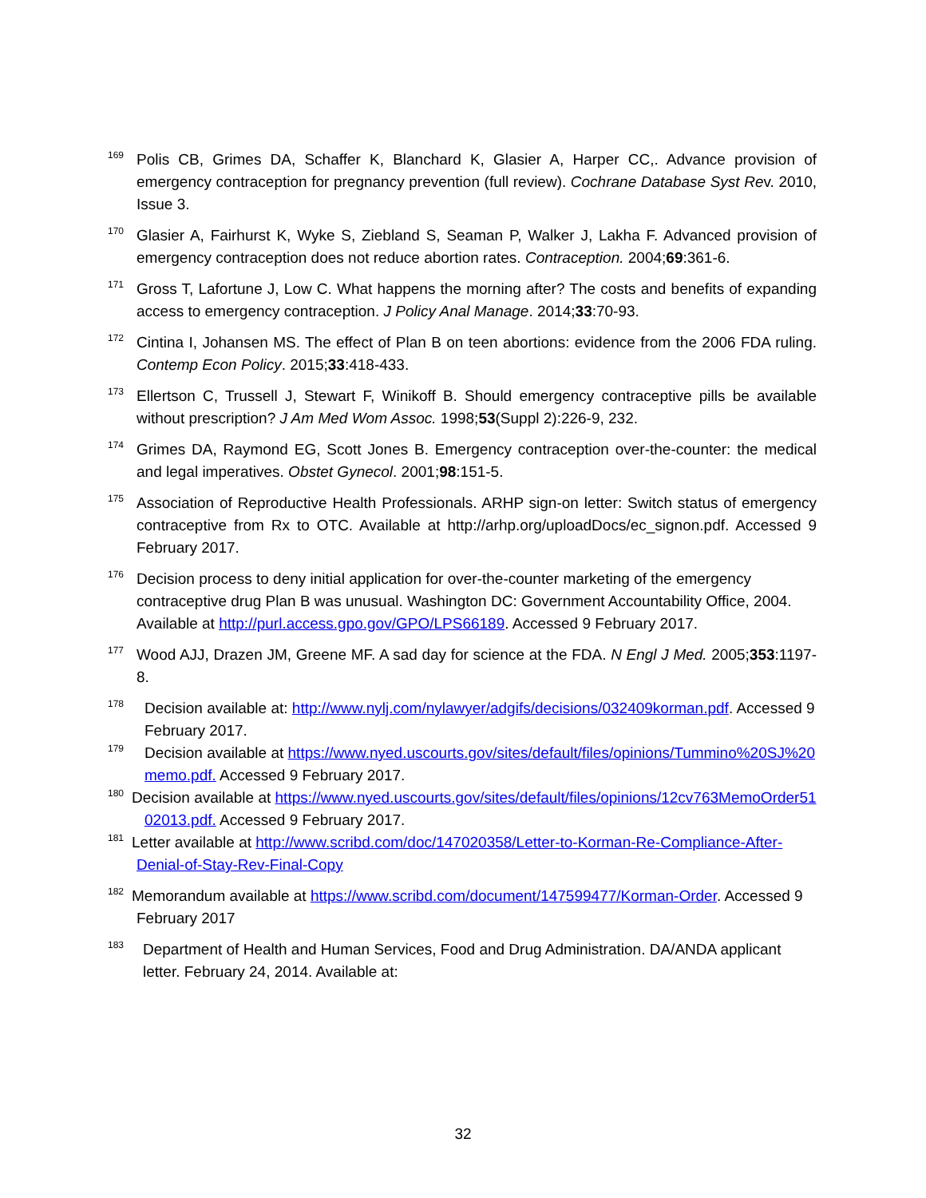<sup>169</sup> Polis CB, Grimes DA, Schaffer K, Blanchard K, Glasier A, Harper CC,. Advance provision of emergency contraception for pregnancy prevention (full review). Cochrane Database Syst Rev. 2010, Issue 3.
<sup>170</sup> Glasier A, Fairhurst K, Wyke S, Ziebland S, Seaman P, Walker J, Lakha F. Advanced provision of emergency contraception does not reduce abortion rates. Contraception. 2004;69:361-6.
<sup>171</sup> Gross T, Lafortune J, Low C. What happens the morning after? The costs and benefits of expanding access to emergency contraception. J Policy Anal Manage. 2014;33:70-93.
<sup>172</sup> Cintina I, Johansen MS. The effect of Plan B on teen abortions: evidence from the 2006 FDA ruling. Contemp Econ Policy. 2015;33:418-433.
<sup>173</sup> Ellertson C, Trussell J, Stewart F, Winikoff B. Should emergency contraceptive pills be available without prescription? J Am Med Wom Assoc. 1998;53(Suppl 2):226-9, 232.
<sup>174</sup> Grimes DA, Raymond EG, Scott Jones B. Emergency contraception over-the-counter: the medical and legal imperatives. Obstet Gynecol. 2001;98:151-5.
<sup>175</sup> Association of Reproductive Health Professionals. ARHP sign-on letter: Switch status of emergency contraceptive from Rx to OTC. Available at http://arhp.org/uploadDocs/ec_signon.pdf. Accessed 9 February 2017.
<sup>176</sup> Decision process to deny initial application for over-the-counter marketing of the emergency contraceptive drug Plan B was unusual. Washington DC: Government Accountability Office, 2004. Available at http://purl.access.gpo.gov/GPO/LPS66189. Accessed 9 February 2017.
<sup>177</sup> Wood AJJ, Drazen JM, Greene MF. A sad day for science at the FDA. N Engl J Med. 2005;353:1197-8.
<sup>178</sup> Decision available at: http://www.nylj.com/nylawyer/adgifs/decisions/032409korman.pdf. Accessed 9 February 2017.
<sup>179</sup> Decision available at https://www.nyed.uscourts.gov/sites/default/files/opinions/Tummino%20SJ%20memo.pdf. Accessed 9 February 2017.
<sup>180</sup> Decision available at https://www.nyed.uscourts.gov/sites/default/files/opinions/12cv763MemoOrder5102013.pdf. Accessed 9 February 2017.
<sup>181</sup> Letter available at http://www.scribd.com/doc/147020358/Letter-to-Korman-Re-Compliance-After-Denial-of-Stay-Rev-Final-Copy
<sup>182</sup> Memorandum available at https://www.scribd.com/document/147599477/Korman-Order. Accessed 9 February 2017
<sup>183</sup> Department of Health and Human Services, Food and Drug Administration. DA/ANDA applicant letter. February 24, 2014. Available at:
32